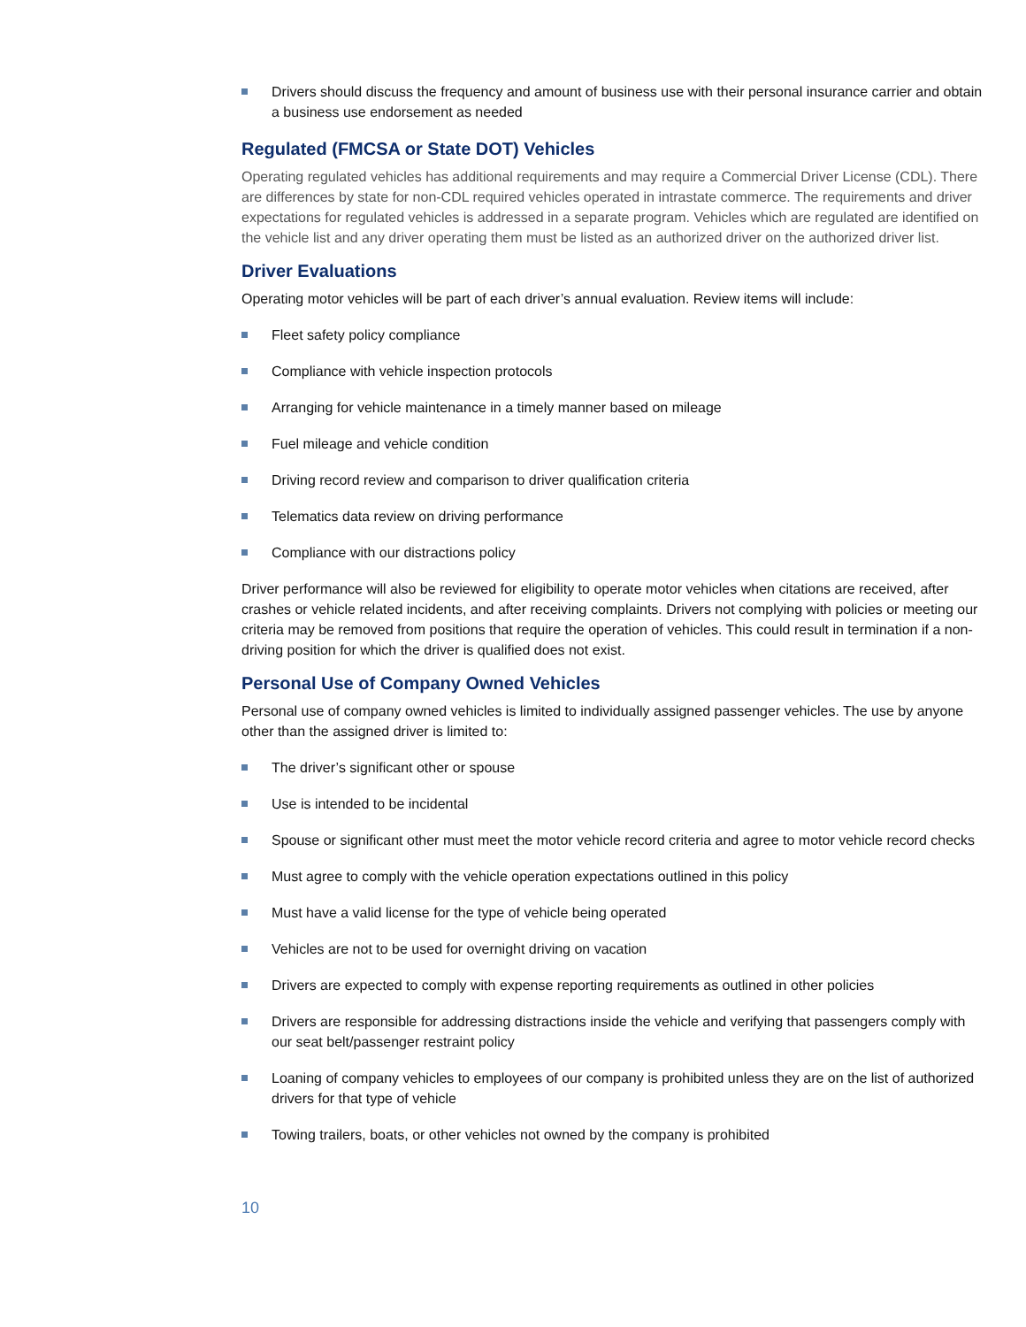Drivers should discuss the frequency and amount of business use with their personal insurance carrier and obtain a business use endorsement as needed
Regulated (FMCSA or State DOT) Vehicles
Operating regulated vehicles has additional requirements and may require a Commercial Driver License (CDL). There are differences by state for non-CDL required vehicles operated in intrastate commerce. The requirements and driver expectations for regulated vehicles is addressed in a separate program. Vehicles which are regulated are identified on the vehicle list and any driver operating them must be listed as an authorized driver on the authorized driver list.
Driver Evaluations
Operating motor vehicles will be part of each driver’s annual evaluation. Review items will include:
Fleet safety policy compliance
Compliance with vehicle inspection protocols
Arranging for vehicle maintenance in a timely manner based on mileage
Fuel mileage and vehicle condition
Driving record review and comparison to driver qualification criteria
Telematics data review on driving performance
Compliance with our distractions policy
Driver performance will also be reviewed for eligibility to operate motor vehicles when citations are received, after crashes or vehicle related incidents, and after receiving complaints. Drivers not complying with policies or meeting our criteria may be removed from positions that require the operation of vehicles. This could result in termination if a non-driving position for which the driver is qualified does not exist.
Personal Use of Company Owned Vehicles
Personal use of company owned vehicles is limited to individually assigned passenger vehicles. The use by anyone other than the assigned driver is limited to:
The driver’s significant other or spouse
Use is intended to be incidental
Spouse or significant other must meet the motor vehicle record criteria and agree to motor vehicle record checks
Must agree to comply with the vehicle operation expectations outlined in this policy
Must have a valid license for the type of vehicle being operated
Vehicles are not to be used for overnight driving on vacation
Drivers are expected to comply with expense reporting requirements as outlined in other policies
Drivers are responsible for addressing distractions inside the vehicle and verifying that passengers comply with our seat belt/passenger restraint policy
Loaning of company vehicles to employees of our company is prohibited unless they are on the list of authorized drivers for that type of vehicle
Towing trailers, boats, or other vehicles not owned by the company is prohibited
10